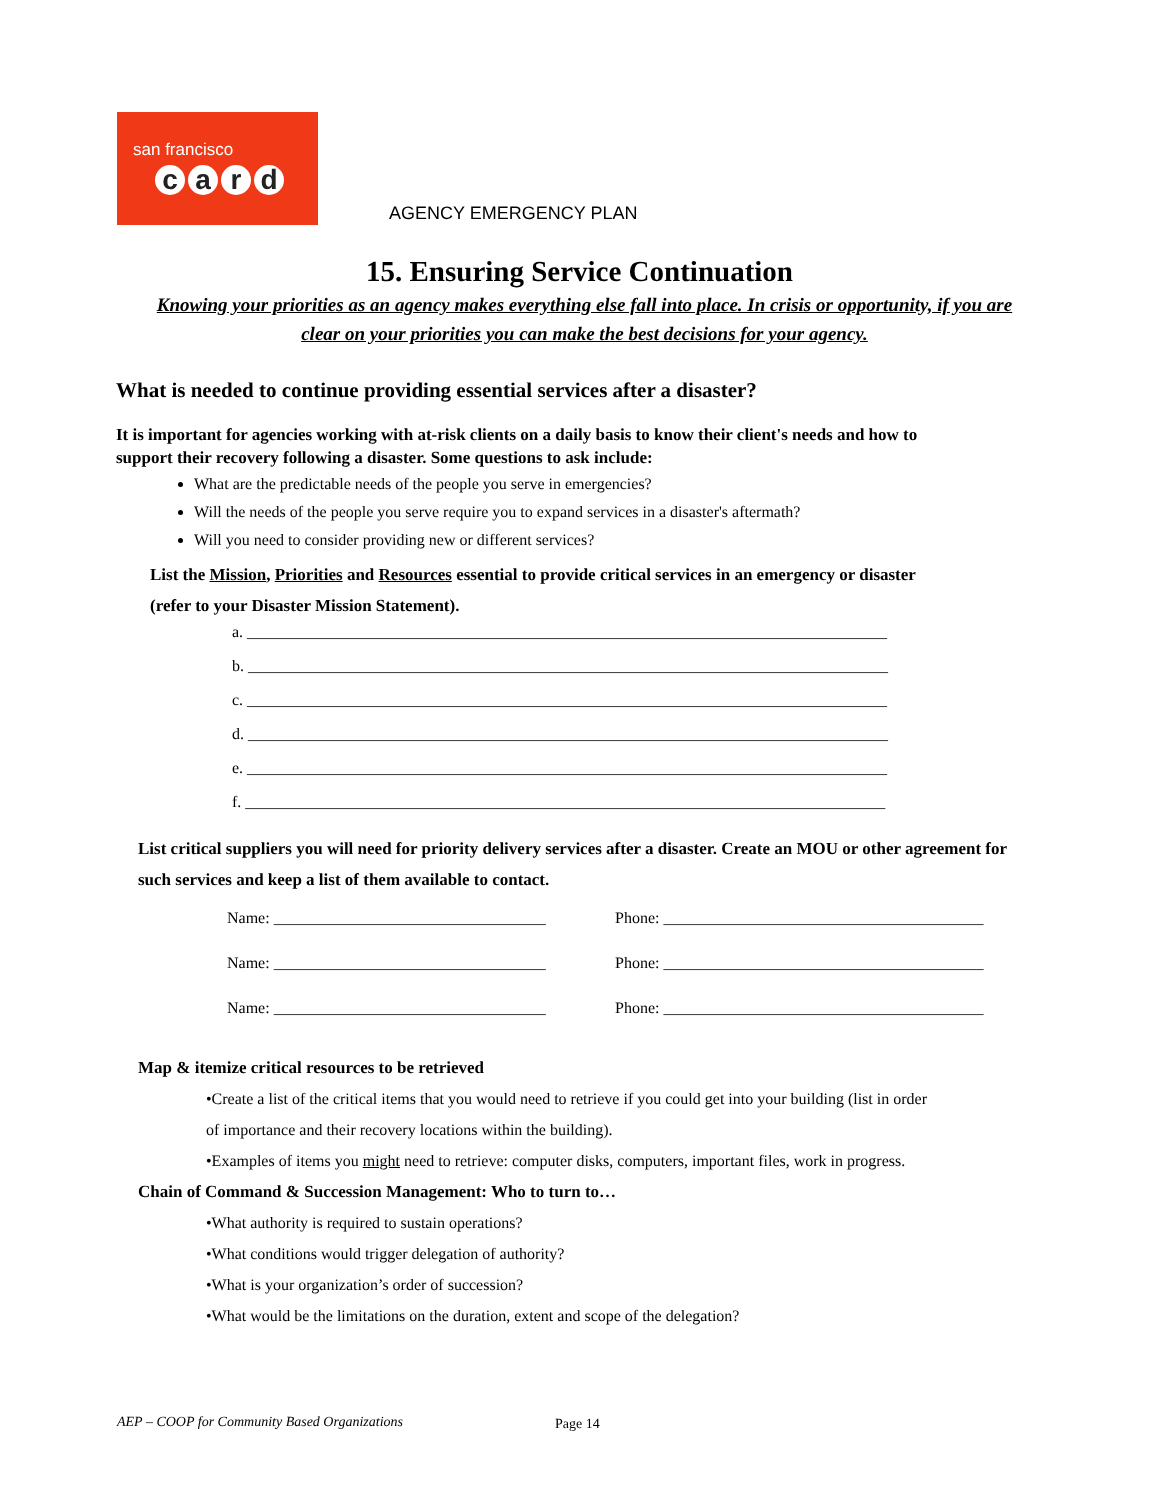san francisco
card
AGENCY EMERGENCY PLAN
15. Ensuring Service Continuation
Knowing your priorities as an agency makes everything else fall into place. In crisis or opportunity, if you are clear on your priorities you can make the best decisions for your agency.
What is needed to continue providing essential services after a disaster?
It is important for agencies working with at-risk clients on a daily basis to know their client's needs and how to support their recovery following a disaster. Some questions to ask include:
What are the predictable needs of the people you serve in emergencies?
Will the needs of the people you serve require you to expand services in a disaster's aftermath?
Will you need to consider providing new or different services?
List the Mission, Priorities and Resources essential to provide critical services in an emergency or disaster (refer to your Disaster Mission Statement).
a. ________________________________________________________________________________
b. ________________________________________________________________________________
c. ________________________________________________________________________________
d. ________________________________________________________________________________
e. ________________________________________________________________________________
f. ________________________________________________________________________________
List critical suppliers you will need for priority delivery services after a disaster. Create an MOU or other agreement for such services and keep a list of them available to contact.
Name: __________________________________ Phone: ________________________________________
Name: __________________________________ Phone: ________________________________________
Name: __________________________________ Phone: ________________________________________
Map & itemize critical resources to be retrieved
•Create a list of the critical items that you would need to retrieve if you could get into your building (list in order
of importance and their recovery locations within the building).
•Examples of items you might need to retrieve: computer disks, computers, important files, work in progress.
Chain of Command & Succession Management: Who to turn to…
•What authority is required to sustain operations?
•What conditions would trigger delegation of authority?
•What is your organization’s order of succession?
•What would be the limitations on the duration, extent and scope of the delegation?
AEP – COOP for Community Based Organizations
Page 14